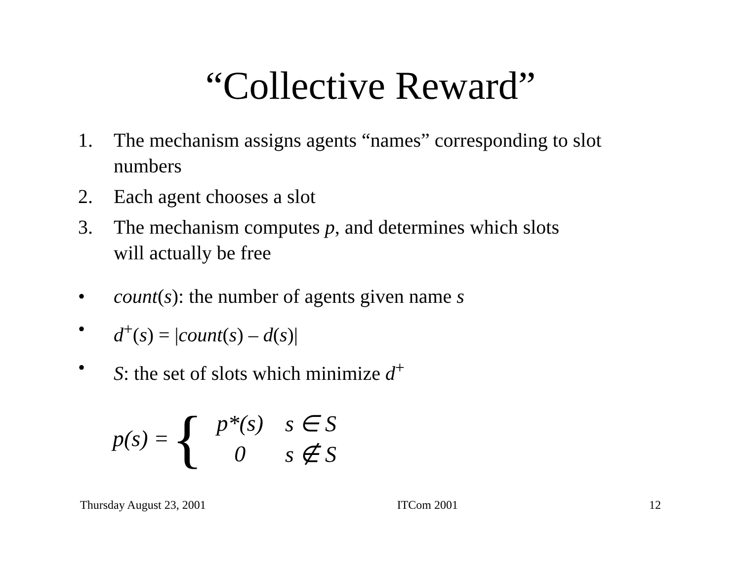“Collective Reward”
1. The mechanism assigns agents “names” corresponding to slot numbers
2. Each agent chooses a slot
3. The mechanism computes p, and determines which slots will actually be free
• count(s): the number of agents given name s
• d<sup>+</sup>(s) = |count(s) – d(s)|
• S: the set of slots which minimize d<sup>+</sup>
p(s) = {
| p *( s ) | s ∈ S |
| 0 | s ∉ S |
Thursday August 23, 2001 ITCom 2001 12